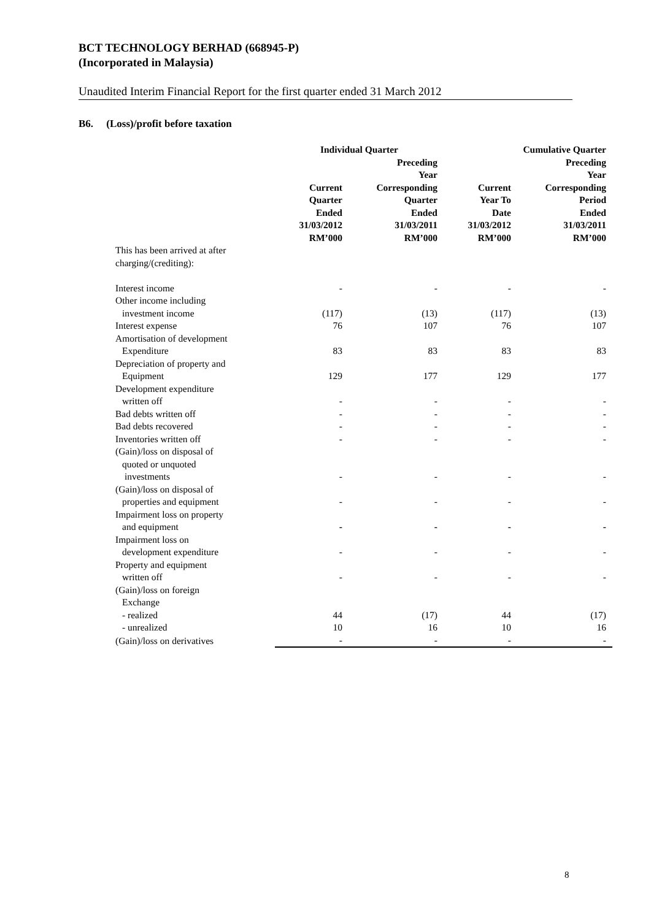BCT TECHNOLOGY BERHAD (668945-P)
(Incorporated in Malaysia)
Unaudited Interim Financial Report for the first quarter ended 31 March 2012
B6. (Loss)/profit before taxation
| | Individual Quarter | | Cumulative Quarter | |
| --- | --- | --- | --- | --- |
| | Current Quarter Ended 31/03/2012 RM’000 | Preceding Year Corresponding Quarter Ended 31/03/2011 RM’000 | Current Year To Date 31/03/2012 RM’000 | Preceding Year Corresponding Period Ended 31/03/2011 RM’000 |
| This has been arrived at after charging/(crediting): | | | | |
| Interest income | - | - | - | - |
| Other income including investment income | (117) | (13) | (117) | (13) |
| Interest expense | 76 | 107 | 76 | 107 |
| Amortisation of development Expenditure | 83 | 83 | 83 | 83 |
| Depreciation of property and Equipment | 129 | 177 | 129 | 177 |
| Development expenditure written off | - | - | - | - |
| Bad debts written off | - | - | - | - |
| Bad debts recovered | - | - | - | - |
| Inventories written off | - | - | - | - |
| (Gain)/loss on disposal of quoted or unquoted investments | - | - | - | - |
| (Gain)/loss on disposal of properties and equipment | - | - | - | - |
| Impairment loss on property and equipment | - | - | - | - |
| Impairment loss on development expenditure | - | - | - | - |
| Property and equipment written off | - | - | - | - |
| (Gain)/loss on foreign Exchange | | | | |
| - realized | 44 | (17) | 44 | (17) |
| - unrealized | 10 | 16 | 10 | 16 |
| (Gain)/loss on derivatives | - | - | - | - |
8